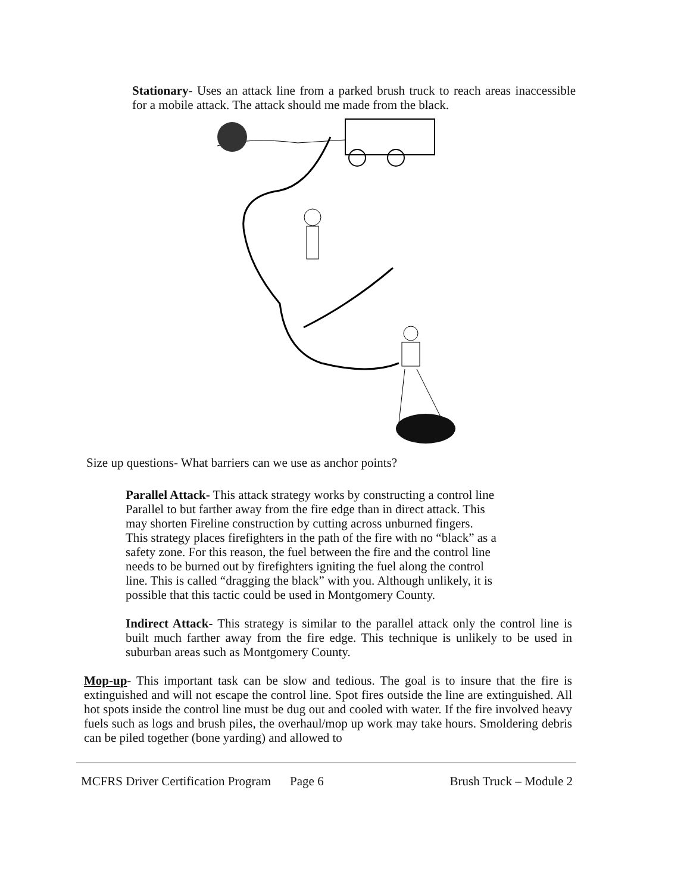Stationary- Uses an attack line from a parked brush truck to reach areas inaccessible for a mobile attack. The attack should me made from the black.
Size up questions- What barriers can we use as anchor points?
Parallel Attack- This attack strategy works by constructing a control line
Parallel to but farther away from the fire edge than in direct attack. This
may shorten Fireline construction by cutting across unburned fingers.
This strategy places firefighters in the path of the fire with no “black” as a
safety zone. For this reason, the fuel between the fire and the control line
needs to be burned out by firefighters igniting the fuel along the control
line. This is called “dragging the black” with you. Although unlikely, it is
possible that this tactic could be used in Montgomery County.
Indirect Attack- This strategy is similar to the parallel attack only the control line is built much farther away from the fire edge. This technique is unlikely to be used in suburban areas such as Montgomery County.
Mop-up- This important task can be slow and tedious. The goal is to insure that the fire is extinguished and will not escape the control line. Spot fires outside the line are extinguished. All hot spots inside the control line must be dug out and cooled with water. If the fire involved heavy fuels such as logs and brush piles, the overhaul/mop up work may take hours. Smoldering debris can be piled together (bone yarding) and allowed to
MCFRS Driver Certification Program Page 6 Brush Truck – Module 2